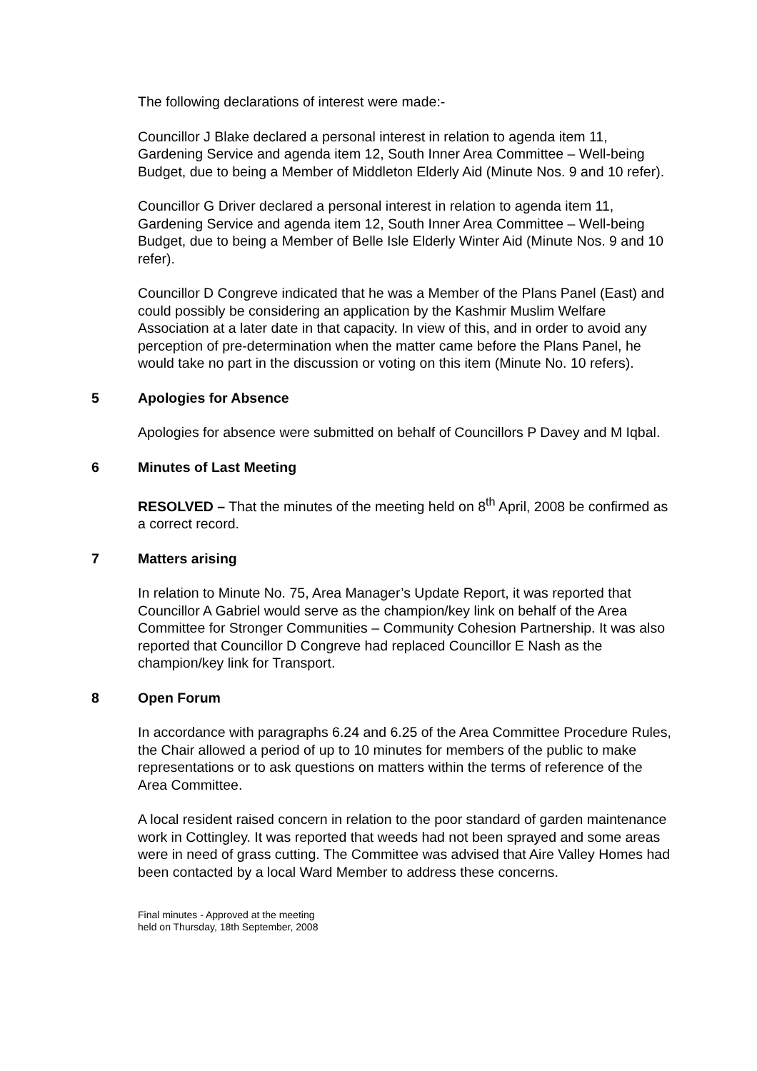The following declarations of interest were made:-
Councillor J Blake declared a personal interest in relation to agenda item 11, Gardening Service and agenda item 12, South Inner Area Committee – Well-being Budget, due to being a Member of Middleton Elderly Aid (Minute Nos. 9 and 10 refer).
Councillor G Driver declared a personal interest in relation to agenda item 11, Gardening Service and agenda item 12, South Inner Area Committee – Well-being Budget, due to being a Member of Belle Isle Elderly Winter Aid (Minute Nos. 9 and 10 refer).
Councillor D Congreve indicated that he was a Member of the Plans Panel (East) and could possibly be considering an application by the Kashmir Muslim Welfare Association at a later date in that capacity. In view of this, and in order to avoid any perception of pre-determination when the matter came before the Plans Panel, he would take no part in the discussion or voting on this item (Minute No. 10 refers).
5 Apologies for Absence
Apologies for absence were submitted on behalf of Councillors P Davey and M Iqbal.
6 Minutes of Last Meeting
RESOLVED – That the minutes of the meeting held on 8<sup>th</sup> April, 2008 be confirmed as a correct record.
7 Matters arising
In relation to Minute No. 75, Area Manager’s Update Report, it was reported that Councillor A Gabriel would serve as the champion/key link on behalf of the Area Committee for Stronger Communities – Community Cohesion Partnership. It was also reported that Councillor D Congreve had replaced Councillor E Nash as the champion/key link for Transport.
8 Open Forum
In accordance with paragraphs 6.24 and 6.25 of the Area Committee Procedure Rules, the Chair allowed a period of up to 10 minutes for members of the public to make representations or to ask questions on matters within the terms of reference of the Area Committee.
A local resident raised concern in relation to the poor standard of garden maintenance work in Cottingley. It was reported that weeds had not been sprayed and some areas were in need of grass cutting. The Committee was advised that Aire Valley Homes had been contacted by a local Ward Member to address these concerns.
Final minutes - Approved at the meeting
held on Thursday, 18th September, 2008